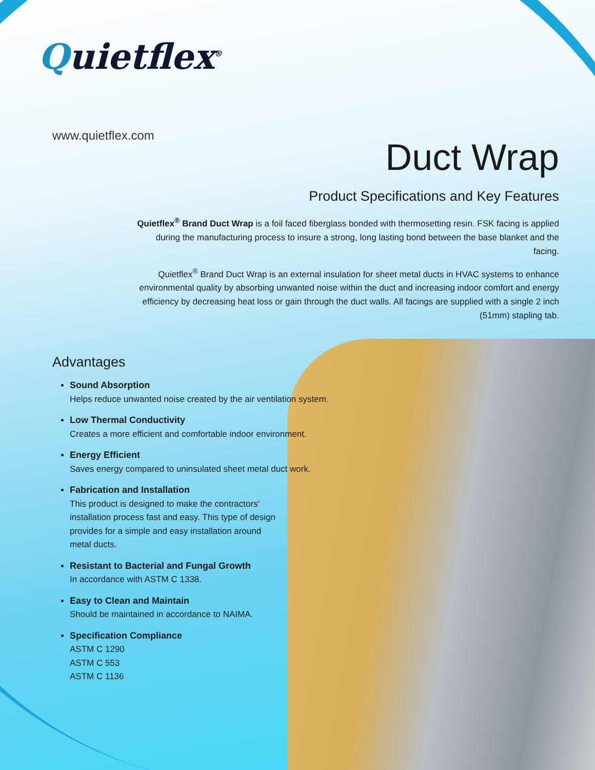Quietflex<sup>®</sup>
www.quietflex.com
Duct Wrap
Product Specifications and Key Features
Quietflex<sup>®</sup> Brand Duct Wrap is a foil faced fiberglass bonded with thermosetting resin. FSK facing is applied during the manufacturing process to insure a strong, long lasting bond between the base blanket and the facing.
Quietflex<sup>®</sup> Brand Duct Wrap is an external insulation for sheet metal ducts in HVAC systems to enhance environmental quality by absorbing unwanted noise within the duct and increasing indoor comfort and energy efficiency by decreasing heat loss or gain through the duct walls. All facings are supplied with a single 2 inch (51mm) stapling tab.
Advantages
Sound Absorption
Helps reduce unwanted noise created by the air ventilation system.
Low Thermal Conductivity
Creates a more efficient and comfortable indoor environment.
Energy Efficient
Saves energy compared to uninsulated sheet metal duct work.
Fabrication and Installation
This product is designed to make the contractors'
installation process fast and easy. This type of design
provides for a simple and easy installation around
metal ducts.
Resistant to Bacterial and Fungal Growth
In accordance with ASTM C 1338.
Easy to Clean and Maintain
Should be maintained in accordance to NAIMA.
Specification Compliance
ASTM C 1290
ASTM C 553
ASTM C 1136